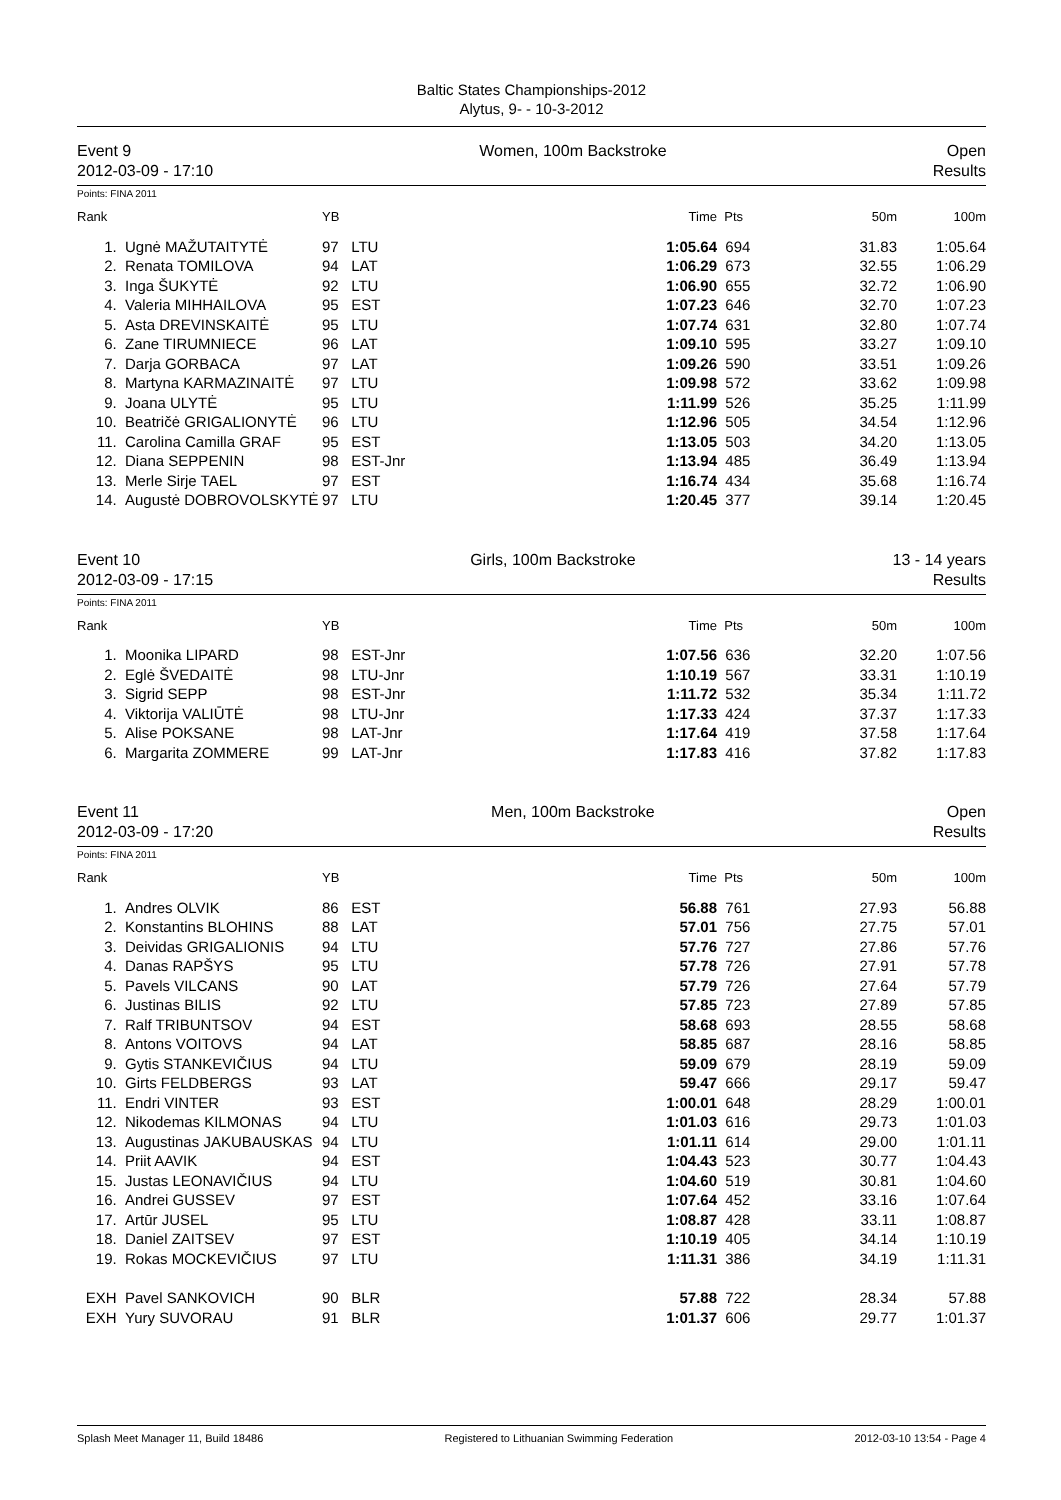Baltic States Championships-2012
Alytus, 9- - 10-3-2012
Event 9
2012-03-09 - 17:10
Women, 100m Backstroke Open
Results
Points: FINA 2011
| Rank | | YB | | Time | Pts | 50m | 100m |
| --- | --- | --- | --- | --- | --- | --- | --- |
| 1. | Ugnė MAŽUTAITYTĖ | 97 | LTU | 1:05.64 | 694 | 31.83 | 1:05.64 |
| 2. | Renata TOMILOVA | 94 | LAT | 1:06.29 | 673 | 32.55 | 1:06.29 |
| 3. | Inga ŠUKYTĖ | 92 | LTU | 1:06.90 | 655 | 32.72 | 1:06.90 |
| 4. | Valeria MIHHAILOVA | 95 | EST | 1:07.23 | 646 | 32.70 | 1:07.23 |
| 5. | Asta DREVINSKAITĖ | 95 | LTU | 1:07.74 | 631 | 32.80 | 1:07.74 |
| 6. | Zane TIRUMNIECE | 96 | LAT | 1:09.10 | 595 | 33.27 | 1:09.10 |
| 7. | Darja GORBACA | 97 | LAT | 1:09.26 | 590 | 33.51 | 1:09.26 |
| 8. | Martyna KARMAZINAITĖ | 97 | LTU | 1:09.98 | 572 | 33.62 | 1:09.98 |
| 9. | Joana ULYTĖ | 95 | LTU | 1:11.99 | 526 | 35.25 | 1:11.99 |
| 10. | Beatričė GRIGALIONYTĖ | 96 | LTU | 1:12.96 | 505 | 34.54 | 1:12.96 |
| 11. | Carolina Camilla GRAF | 95 | EST | 1:13.05 | 503 | 34.20 | 1:13.05 |
| 12. | Diana SEPPENIN | 98 | EST-Jnr | 1:13.94 | 485 | 36.49 | 1:13.94 |
| 13. | Merle Sirje TAEL | 97 | EST | 1:16.74 | 434 | 35.68 | 1:16.74 |
| 14. | Augustė DOBROVOLSKYTĖ | 97 | LTU | 1:20.45 | 377 | 39.14 | 1:20.45 |
Event 10
2012-03-09 - 17:15
Girls, 100m Backstroke 13 - 14 years
Results
Points: FINA 2011
| Rank | | YB | | Time | Pts | 50m | 100m |
| --- | --- | --- | --- | --- | --- | --- | --- |
| 1. | Moonika LIPARD | 98 | EST-Jnr | 1:07.56 | 636 | 32.20 | 1:07.56 |
| 2. | Eglė ŠVEDAITĖ | 98 | LTU-Jnr | 1:10.19 | 567 | 33.31 | 1:10.19 |
| 3. | Sigrid SEPP | 98 | EST-Jnr | 1:11.72 | 532 | 35.34 | 1:11.72 |
| 4. | Viktorija VALIŪTĖ | 98 | LTU-Jnr | 1:17.33 | 424 | 37.37 | 1:17.33 |
| 5. | Alise POKSANE | 98 | LAT-Jnr | 1:17.64 | 419 | 37.58 | 1:17.64 |
| 6. | Margarita ZOMMERE | 99 | LAT-Jnr | 1:17.83 | 416 | 37.82 | 1:17.83 |
Event 11
2012-03-09 - 17:20
Men, 100m Backstroke Open
Results
Points: FINA 2011
| Rank | | YB | | Time | Pts | 50m | 100m |
| --- | --- | --- | --- | --- | --- | --- | --- |
| 1. | Andres OLVIK | 86 | EST | 56.88 | 761 | 27.93 | 56.88 |
| 2. | Konstantins BLOHINS | 88 | LAT | 57.01 | 756 | 27.75 | 57.01 |
| 3. | Deividas GRIGALIONIS | 94 | LTU | 57.76 | 727 | 27.86 | 57.76 |
| 4. | Danas RAPŠYS | 95 | LTU | 57.78 | 726 | 27.91 | 57.78 |
| 5. | Pavels VILCANS | 90 | LAT | 57.79 | 726 | 27.64 | 57.79 |
| 6. | Justinas BILIS | 92 | LTU | 57.85 | 723 | 27.89 | 57.85 |
| 7. | Ralf TRIBUNTSOV | 94 | EST | 58.68 | 693 | 28.55 | 58.68 |
| 8. | Antons VOITOVS | 94 | LAT | 58.85 | 687 | 28.16 | 58.85 |
| 9. | Gytis STANKEVIČIUS | 94 | LTU | 59.09 | 679 | 28.19 | 59.09 |
| 10. | Girts FELDBERGS | 93 | LAT | 59.47 | 666 | 29.17 | 59.47 |
| 11. | Endri VINTER | 93 | EST | 1:00.01 | 648 | 28.29 | 1:00.01 |
| 12. | Nikodemas KILMONAS | 94 | LTU | 1:01.03 | 616 | 29.73 | 1:01.03 |
| 13. | Augustinas JAKUBAUSKAS | 94 | LTU | 1:01.11 | 614 | 29.00 | 1:01.11 |
| 14. | Priit AAVIK | 94 | EST | 1:04.43 | 523 | 30.77 | 1:04.43 |
| 15. | Justas LEONAVIČIUS | 94 | LTU | 1:04.60 | 519 | 30.81 | 1:04.60 |
| 16. | Andrei GUSSEV | 97 | EST | 1:07.64 | 452 | 33.16 | 1:07.64 |
| 17. | Artūr JUSEL | 95 | LTU | 1:08.87 | 428 | 33.11 | 1:08.87 |
| 18. | Daniel ZAITSEV | 97 | EST | 1:10.19 | 405 | 34.14 | 1:10.19 |
| 19. | Rokas MOCKEVIČIUS | 97 | LTU | 1:11.31 | 386 | 34.19 | 1:11.31 |
| EXH | Pavel SANKOVICH | 90 | BLR | 57.88 | 722 | 28.34 | 57.88 |
| EXH | Yury SUVORAU | 91 | BLR | 1:01.37 | 606 | 29.77 | 1:01.37 |
Splash Meet Manager 11, Build 18486 Registered to Lithuanian Swimming Federation 2012-03-10 13:54 - Page 4